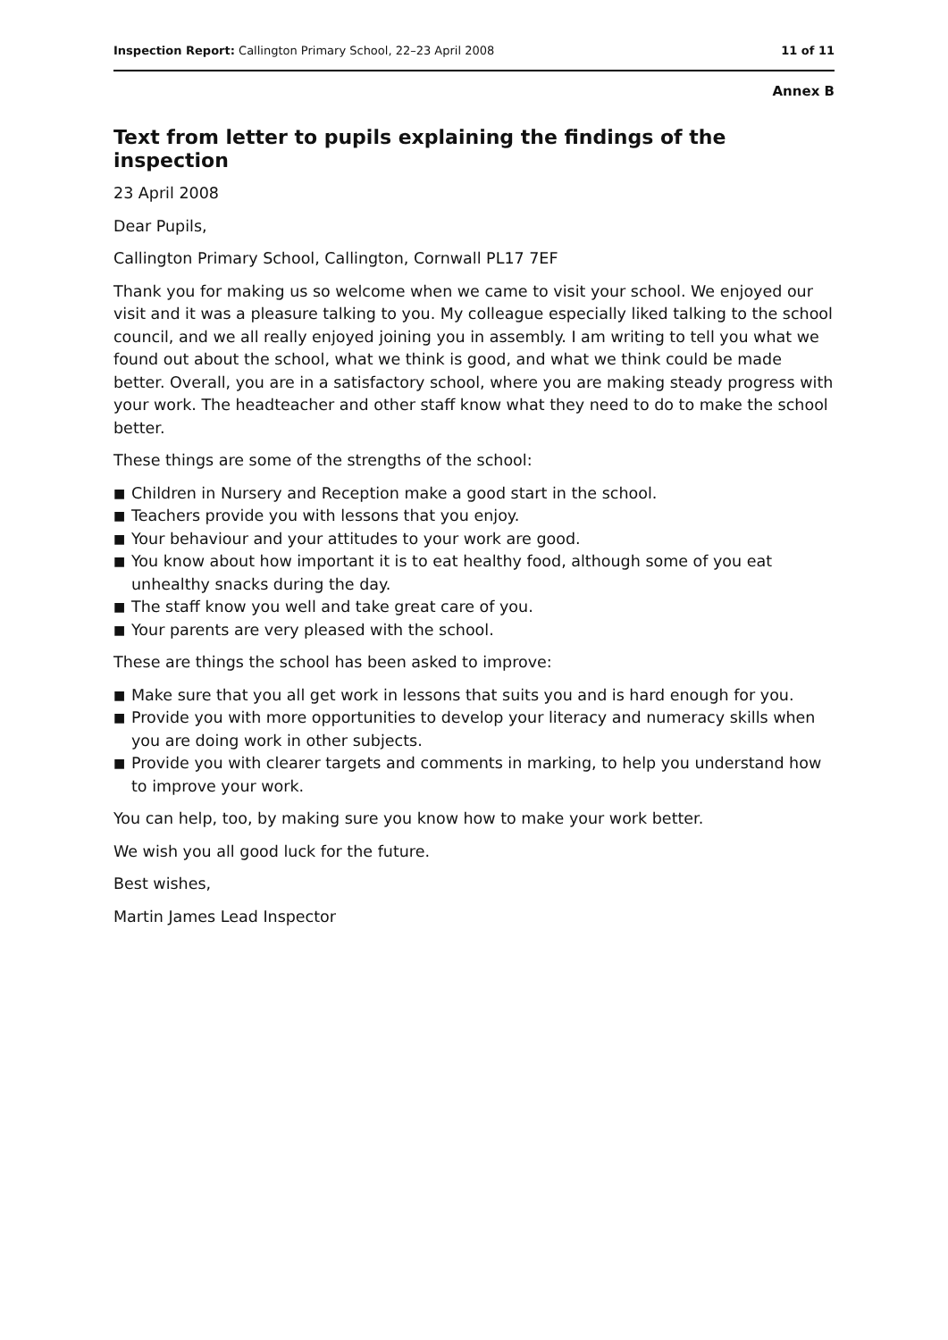Inspection Report: Callington Primary School, 22–23 April 2008
11 of 11
Annex B
Text from letter to pupils explaining the findings of the inspection
23 April 2008
Dear Pupils,
Callington Primary School, Callington, Cornwall PL17 7EF
Thank you for making us so welcome when we came to visit your school. We enjoyed our visit and it was a pleasure talking to you. My colleague especially liked talking to the school council, and we all really enjoyed joining you in assembly. I am writing to tell you what we found out about the school, what we think is good, and what we think could be made better. Overall, you are in a satisfactory school, where you are making steady progress with your work. The headteacher and other staff know what they need to do to make the school better.
These things are some of the strengths of the school:
■ Children in Nursery and Reception make a good start in the school.
■ Teachers provide you with lessons that you enjoy.
■ Your behaviour and your attitudes to your work are good.
■ You know about how important it is to eat healthy food, although some of you eat unhealthy snacks during the day.
■ The staff know you well and take great care of you.
■ Your parents are very pleased with the school.
These are things the school has been asked to improve:
■ Make sure that you all get work in lessons that suits you and is hard enough for you.
■ Provide you with more opportunities to develop your literacy and numeracy skills when you are doing work in other subjects.
■ Provide you with clearer targets and comments in marking, to help you understand how to improve your work.
You can help, too, by making sure you know how to make your work better.
We wish you all good luck for the future.
Best wishes,
Martin James Lead Inspector